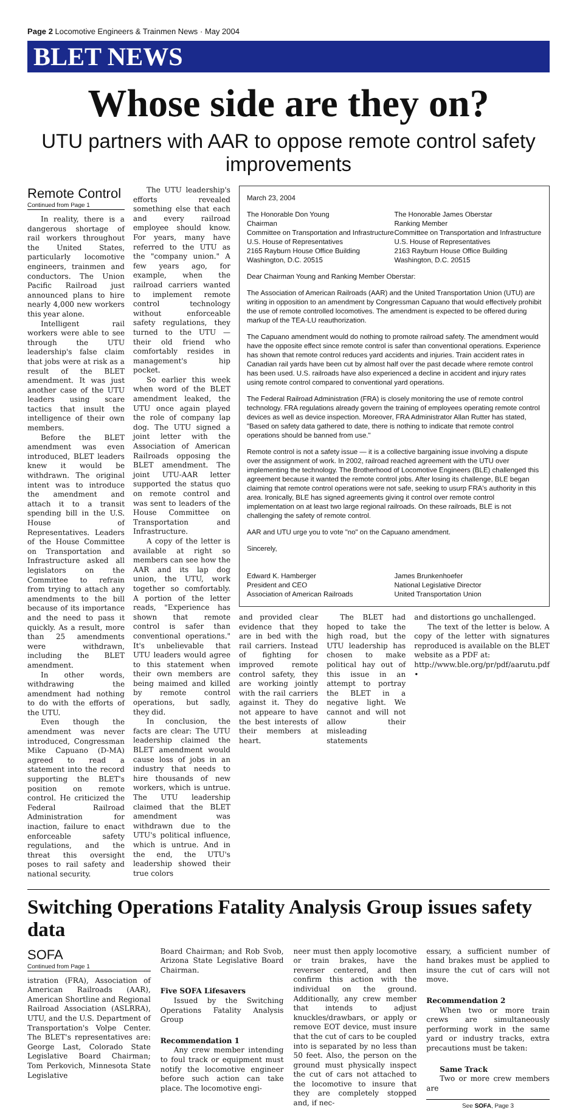Page 2 Locomotive Engineers & Trainmen News · May 2004
BLET NEWS
Whose side are they on?
UTU partners with AAR to oppose remote control safety improvements
Remote Control
Continued from Page 1
In reality, there is a dangerous shortage of rail workers throughout the United States, particularly locomotive engineers, trainmen and conductors. The Union Pacific Railroad just announced plans to hire nearly 4,000 new workers this year alone.
Intelligent rail workers were able to see through the UTU leadership's false claim that jobs were at risk as a result of the BLET amendment. It was just another case of the UTU leaders using scare tactics that insult the intelligence of their own members.
Before the BLET amendment was even introduced, BLET leaders knew it would be withdrawn. The original intent was to introduce the amendment and attach it to a transit spending bill in the U.S. House of Representatives. Leaders of the House Committee on Transportation and Infrastructure asked all legislators on the Committee to refrain from trying to attach any amendments to the bill because of its importance and the need to pass it quickly. As a result, more than 25 amendments were withdrawn, including the BLET amendment.
In other words, withdrawing the amendment had nothing to do with the efforts of the UTU.
Even though the amendment was never introduced, Congressman Mike Capuano (D-MA) agreed to read a statement into the record supporting the BLET's position on remote control. He criticized the Federal Railroad Administration for inaction, failure to enact enforceable safety regulations, and the threat this oversight poses to rail safety and national security.
The UTU leadership's efforts revealed something else that each and every railroad employee should know. For years, many have referred to the UTU as the "company union." A few years ago, for example, when the railroad carriers wanted to implement remote control technology without enforceable safety regulations, they turned to the UTU — their old friend who comfortably resides in management's hip pocket.
So earlier this week when word of the BLET amendment leaked, the UTU once again played the role of company lap dog. The UTU signed a joint letter with the Association of American Railroads opposing the BLET amendment. The joint UTU-AAR letter supported the status quo on remote control and was sent to leaders of the House Committee on Transportation and Infrastructure.
A copy of the letter is available at right so members can see how the AAR and its lap dog union, the UTU, work together so comfortably. A portion of the letter reads, "Experience has shown that remote control is safer than conventional operations." It's unbelievable that UTU leaders would agree to this statement when their own members are being maimed and killed by remote control operations, but sadly, they did.
In conclusion, the facts are clear: The UTU leadership claimed the BLET amendment would cause loss of jobs in an industry that needs to hire thousands of new workers, which is untrue. The UTU leadership claimed that the BLET amendment was withdrawn due to the UTU's political influence, which is untrue. And in the end, the UTU's leadership showed their true colors
March 23, 2004
The Honorable Don Young
Chairman
Committee on Transportation and Infrastructure
U.S. House of Representatives
2165 Rayburn House Office Building
Washington, D.C. 20515
The Honorable James Oberstar
Ranking Member
Committee on Transportation and Infrastructure
U.S. House of Representatives
2163 Rayburn House Office Building
Washington, D.C. 20515
Dear Chairman Young and Ranking Member Oberstar:
The Association of American Railroads (AAR) and the United Transportation Union (UTU) are writing in opposition to an amendment by Congressman Capuano that would effectively prohibit the use of remote controlled locomotives. The amendment is expected to be offered during markup of the TEA-LU reauthorization.
The Capuano amendment would do nothing to promote railroad safety. The amendment would have the opposite effect since remote control is safer than conventional operations. Experience has shown that remote control reduces yard accidents and injuries. Train accident rates in Canadian rail yards have been cut by almost half over the past decade where remote control has been used. U.S. railroads have also experienced a decline in accident and injury rates using remote control compared to conventional yard operations.
The Federal Railroad Administration (FRA) is closely monitoring the use of remote control technology. FRA regulations already govern the training of employees operating remote control devices as well as device inspection. Moreover, FRA Administrator Allan Rutter has stated, "Based on safety data gathered to date, there is nothing to indicate that remote control operations should be banned from use."
Remote control is not a safety issue — it is a collective bargaining issue involving a dispute over the assignment of work. In 2002, railroad reached agreement with the UTU over implementing the technology. The Brotherhood of Locomotive Engineers (BLE) challenged this agreement because it wanted the remote control jobs. After losing its challenge, BLE began claiming that remote control operations were not safe, seeking to usurp FRA's authority in this area. Ironically, BLE has signed agreements giving it control over remote control implementation on at least two large regional railroads. On these railroads, BLE is not challenging the safety of remote control.
AAR and UTU urge you to vote "no" on the Capuano amendment.
Sincerely,
Edward K. Hamberger
President and CEO
Association of American Railroads
James Brunkenhoefer
National Legislative Director
United Transportation Union
and provided clear evidence that they are in bed with the rail carriers. Instead of fighting for improved remote control safety, they are working jointly with the rail carriers against it. They do not appeare to have the best interests of their members at heart.
The BLET had hoped to take the high road, but the UTU leadership has chosen to make political hay out of this issue in an attempt to portray the BLET in a negative light. We cannot and will not allow their misleading statements
and distortions go unchallenged.
The text of the letter is below. A copy of the letter with signatures reproduced is available on the BLET website as a PDF at:
http://www.ble.org/pr/pdf/aarutu.pdf •
Switching Operations Fatality Analysis Group issues safety data
SOFA
Continued from Page 1
istration (FRA), Association of American Railroads (AAR), American Shortline and Regional Railroad Association (ASLRRA), UTU, and the U.S. Department of Transportation's Volpe Center. The BLET's representatives are: George Last, Colorado State Legislative Board Chairman; Tom Perkovich, Minnesota State Legislative
Board Chairman; and Rob Svob, Arizona State Legislative Board Chairman.
Five SOFA Lifesavers
Issued by the Switching Operations Fatality Analysis Group
Recommendation 1
Any crew member intending to foul track or equipment must notify the locomotive engineer before such action can take place. The locomotive engi-
neer must then apply locomotive or train brakes, have the reverser centered, and then confirm this action with the individual on the ground. Additionally, any crew member that intends to adjust knuckles/drawbars, or apply or remove EOT device, must insure that the cut of cars to be coupled into is separated by no less than 50 feet. Also, the person on the ground must physically inspect the cut of cars not attached to the locomotive to insure that they are completely stopped and, if nec-
essary, a sufficient number of hand brakes must be applied to insure the cut of cars will not move.
Recommendation 2
When two or more train crews are simultaneously performing work in the same yard or industry tracks, extra precautions must be taken:
Same Track
Two or more crew members are
See SOFA, Page 3